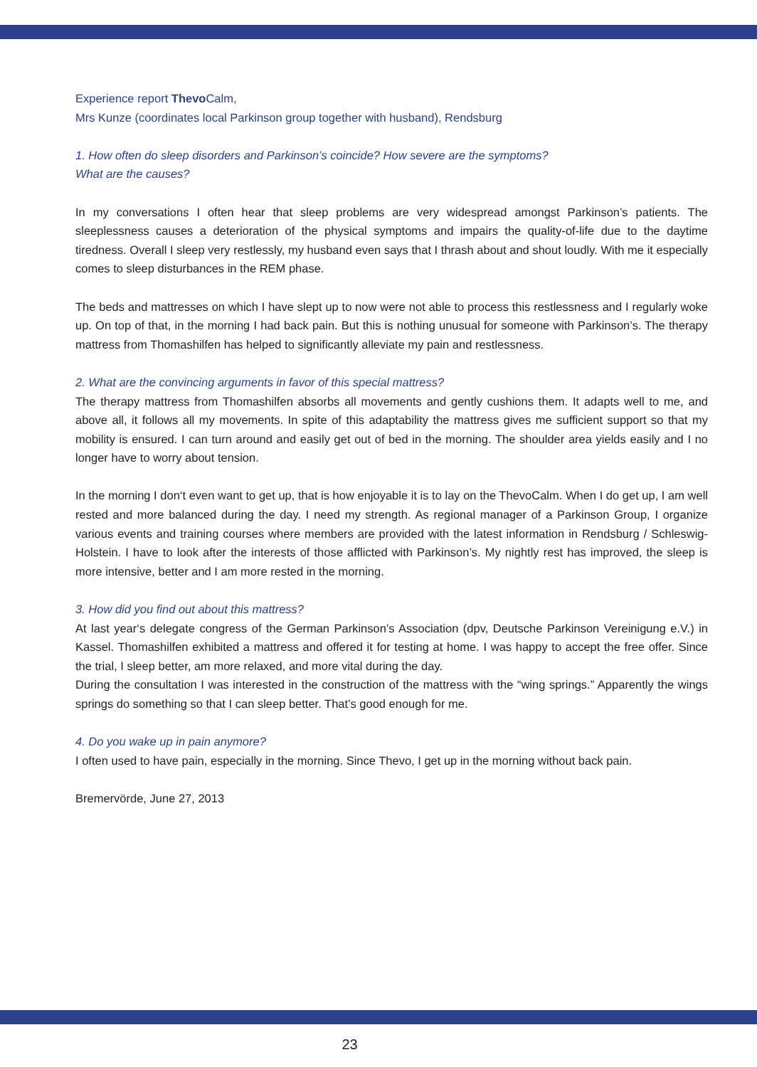Experience report Thevo Calm,
Mrs Kunze (coordinates local Parkinson group together with husband), Rendsburg
1. How often do sleep disorders and Parkinson’s coincide? How severe are the symptoms?
What are the causes?
In my conversations I often hear that sleep problems are very widespread amongst Parkinson’s patients. The sleeplessness causes a deterioration of the physical symptoms and impairs the quality-of-life due to the daytime tiredness. Overall I sleep very restlessly, my husband even says that I thrash about and shout loudly. With me it especially comes to sleep disturbances in the REM phase.
The beds and mattresses on which I have slept up to now were not able to process this restlessness and I regularly woke up. On top of that, in the morning I had back pain. But this is nothing unusual for someone with Parkinson’s. The therapy mattress from Thomashilfen has helped to significantly alleviate my pain and restlessness.
2. What are the convincing arguments in favor of this special mattress?
The therapy mattress from Thomashilfen absorbs all movements and gently cushions them. It adapts well to me, and above all, it follows all my movements. In spite of this adaptability the mattress gives me sufficient support so that my mobility is ensured. I can turn around and easily get out of bed in the morning. The shoulder area yields easily and I no longer have to worry about tension.
In the morning I don‘t even want to get up, that is how enjoyable it is to lay on the ThevoCalm. When I do get up, I am well rested and more balanced during the day. I need my strength. As regional manager of a Parkinson Group, I organize various events and training courses where members are provided with the latest information in Rendsburg / Schleswig-Holstein. I have to look after the interests of those afflicted with Parkinson’s. My nightly rest has improved, the sleep is more intensive, better and I am more rested in the morning.
3. How did you find out about this mattress?
At last year‘s delegate congress of the German Parkinson’s Association (dpv, Deutsche Parkinson Vereinigung e.V.) in Kassel. Thomashilfen exhibited a mattress and offered it for testing at home. I was happy to accept the free offer. Since the trial, I sleep better, am more relaxed, and more vital during the day.
During the consultation I was interested in the construction of the mattress with the “wing springs.” Apparently the wings springs do something so that I can sleep better. That’s good enough for me.
4. Do you wake up in pain anymore?
I often used to have pain, especially in the morning. Since Thevo, I get up in the morning without back pain.
Bremervörde, June 27, 2013
23